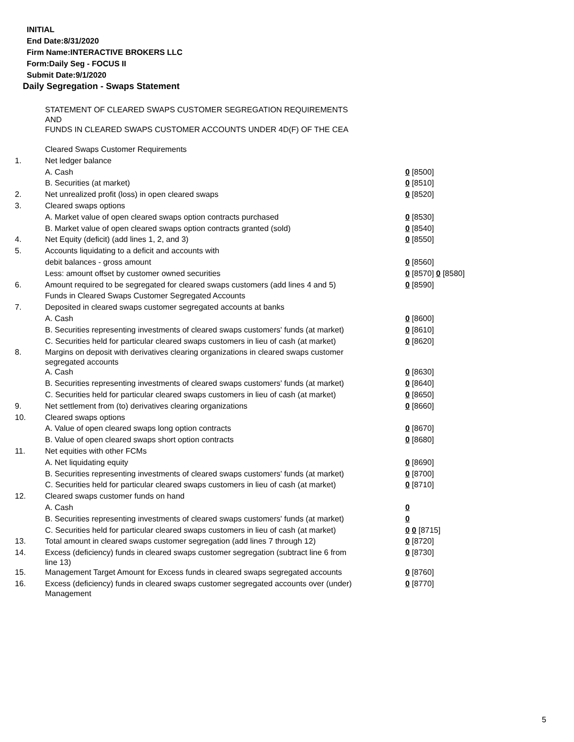INITIAL
End Date:8/31/2020
Firm Name:INTERACTIVE BROKERS LLC
Form:Daily Seg - FOCUS II
Submit Date:9/1/2020
Daily Segregation - Swaps Statement
| | STATEMENT OF CLEARED SWAPS CUSTOMER SEGREGATION REQUIREMENTS AND FUNDS IN CLEARED SWAPS CUSTOMER ACCOUNTS UNDER 4D(F) OF THE CEA | |
| | Cleared Swaps Customer Requirements | |
| 1. | Net ledger balance | |
| | A. Cash | 0 [8500] |
| | B. Securities (at market) | 0 [8510] |
| 2. | Net unrealized profit (loss) in open cleared swaps | 0 [8520] |
| 3. | Cleared swaps options | |
| | A. Market value of open cleared swaps option contracts purchased | 0 [8530] |
| | B. Market value of open cleared swaps option contracts granted (sold) | 0 [8540] |
| 4. | Net Equity (deficit) (add lines 1, 2, and 3) | 0 [8550] |
| 5. | Accounts liquidating to a deficit and accounts with | |
| | debit balances - gross amount | 0 [8560] |
| | Less: amount offset by customer owned securities | 0 [8570] 0 [8580] |
| 6. | Amount required to be segregated for cleared swaps customers (add lines 4 and 5) | 0 [8590] |
| | Funds in Cleared Swaps Customer Segregated Accounts | |
| 7. | Deposited in cleared swaps customer segregated accounts at banks | |
| | A. Cash | 0 [8600] |
| | B. Securities representing investments of cleared swaps customers' funds (at market) | 0 [8610] |
| | C. Securities held for particular cleared swaps customers in lieu of cash (at market) | 0 [8620] |
| 8. | Margins on deposit with derivatives clearing organizations in cleared swaps customer segregated accounts | |
| | A. Cash | 0 [8630] |
| | B. Securities representing investments of cleared swaps customers' funds (at market) | 0 [8640] |
| | C. Securities held for particular cleared swaps customers in lieu of cash (at market) | 0 [8650] |
| 9. | Net settlement from (to) derivatives clearing organizations | 0 [8660] |
| 10. | Cleared swaps options | |
| | A. Value of open cleared swaps long option contracts | 0 [8670] |
| | B. Value of open cleared swaps short option contracts | 0 [8680] |
| 11. | Net equities with other FCMs | |
| | A. Net liquidating equity | 0 [8690] |
| | B. Securities representing investments of cleared swaps customers' funds (at market) | 0 [8700] |
| | C. Securities held for particular cleared swaps customers in lieu of cash (at market) | 0 [8710] |
| 12. | Cleared swaps customer funds on hand | |
| | A. Cash | 0 |
| | B. Securities representing investments of cleared swaps customers' funds (at market) | 0 |
| | C. Securities held for particular cleared swaps customers in lieu of cash (at market) | 0 0 [8715] |
| 13. | Total amount in cleared swaps customer segregation (add lines 7 through 12) | 0 [8720] |
| 14. | Excess (deficiency) funds in cleared swaps customer segregation (subtract line 6 from line 13) | 0 [8730] |
| 15. | Management Target Amount for Excess funds in cleared swaps segregated accounts | 0 [8760] |
| 16. | Excess (deficiency) funds in cleared swaps customer segregated accounts over (under) Management | 0 [8770] |
5